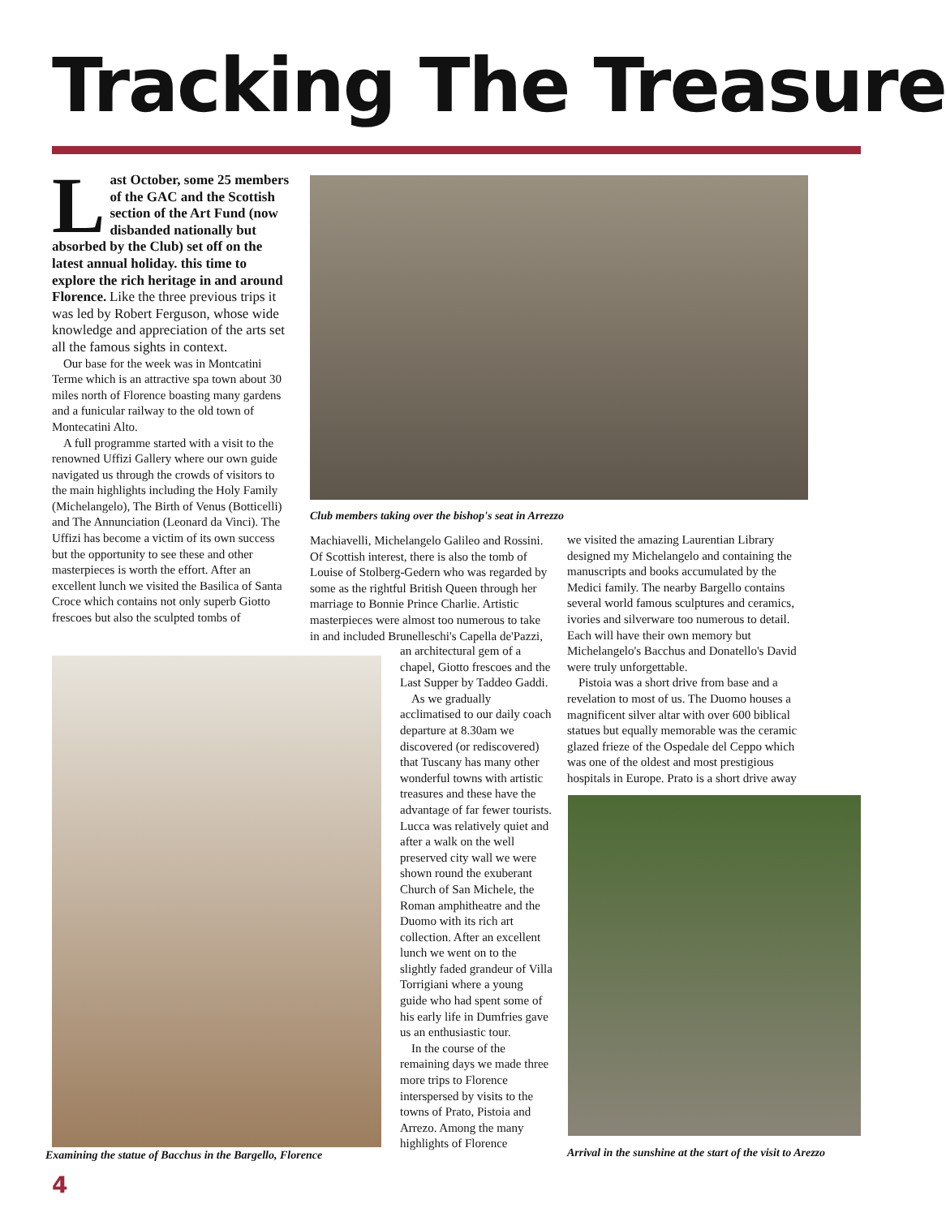Tracking The Treasure
Last October, some 25 members of the GAC and the Scottish section of the Art Fund (now disbanded nationally but absorbed by the Club) set off on the latest annual holiday. this time to explore the rich heritage in and around Florence. Like the three previous trips it was led by Robert Ferguson, whose wide knowledge and appreciation of the arts set all the famous sights in context.
Our base for the week was in Montcatini Terme which is an attractive spa town about 30 miles north of Florence boasting many gardens and a funicular railway to the old town of Montecatini Alto.
A full programme started with a visit to the renowned Uffizi Gallery where our own guide navigated us through the crowds of visitors to the main highlights including the Holy Family (Michelangelo), The Birth of Venus (Botticelli) and The Annunciation (Leonard da Vinci). The Uffizi has become a victim of its own success but the opportunity to see these and other masterpieces is worth the effort. After an excellent lunch we visited the Basilica of Santa Croce which contains not only superb Giotto frescoes but also the sculpted tombs of
Club members taking over the bishop's seat in Arrezzo
Machiavelli, Michelangelo Galileo and Rossini. Of Scottish interest, there is also the tomb of Louise of Stolberg-Gedern who was regarded by some as the rightful British Queen through her marriage to Bonnie Prince Charlie. Artistic masterpieces were almost too numerous to take in and included Brunelleschi's Capella de'Pazzi,
Examining the statue of Bacchus in the Bargello, Florence
an architectural gem of a chapel, Giotto frescoes and the Last Supper by Taddeo Gaddi.
As we gradually acclimatised to our daily coach departure at 8.30am we discovered (or rediscovered) that Tuscany has many other wonderful towns with artistic treasures and these have the advantage of far fewer tourists. Lucca was relatively quiet and after a walk on the well preserved city wall we were shown round the exuberant Church of San Michele, the Roman amphitheatre and the Duomo with its rich art collection. After an excellent lunch we went on to the slightly faded grandeur of Villa Torrigiani where a young guide who had spent some of his early life in Dumfries gave us an enthusiastic tour.
In the course of the remaining days we made three more trips to Florence interspersed by visits to the towns of Prato, Pistoia and Arrezo. Among the many highlights of Florence
we visited the amazing Laurentian Library designed my Michelangelo and containing the manuscripts and books accumulated by the Medici family. The nearby Bargello contains several world famous sculptures and ceramics, ivories and silverware too numerous to detail. Each will have their own memory but Michelangelo's Bacchus and Donatello's David were truly unforgettable.
Pistoia was a short drive from base and a revelation to most of us. The Duomo houses a magnificent silver altar with over 600 biblical statues but equally memorable was the ceramic glazed frieze of the Ospedale del Ceppo which was one of the oldest and most prestigious hospitals in Europe. Prato is a short drive away
Arrival in the sunshine at the start of the visit to Arezzo
4